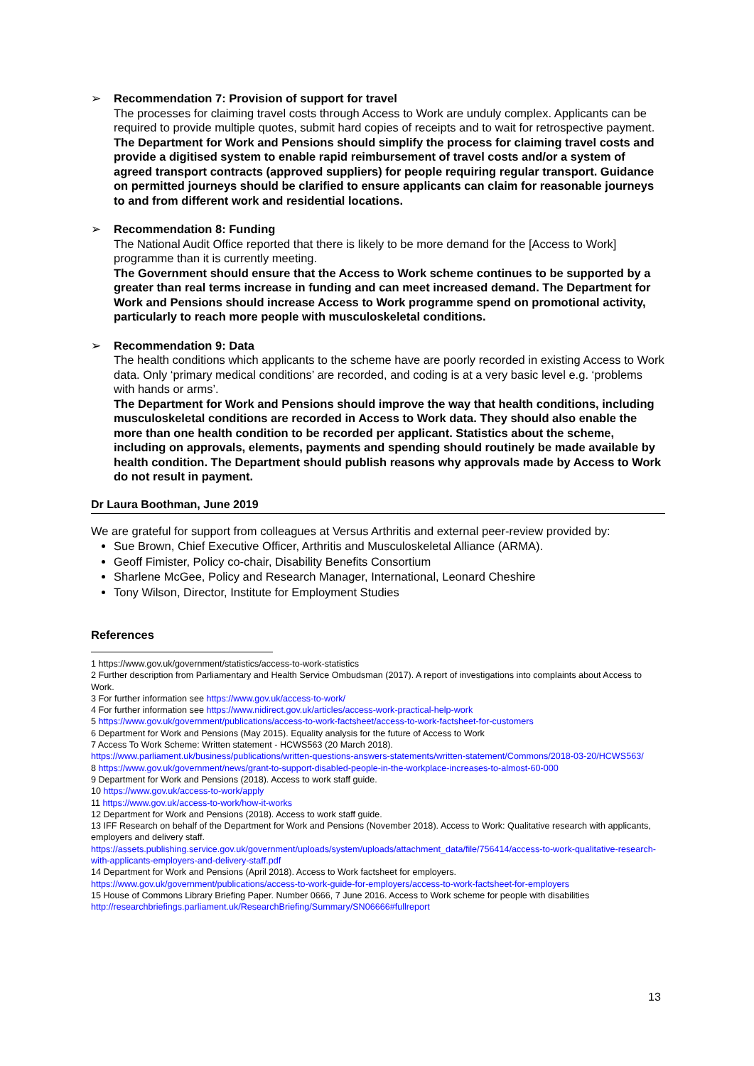➢ Recommendation 7: Provision of support for travel
The processes for claiming travel costs through Access to Work are unduly complex. Applicants can be required to provide multiple quotes, submit hard copies of receipts and to wait for retrospective payment.
The Department for Work and Pensions should simplify the process for claiming travel costs and provide a digitised system to enable rapid reimbursement of travel costs and/or a system of agreed transport contracts (approved suppliers) for people requiring regular transport. Guidance on permitted journeys should be clarified to ensure applicants can claim for reasonable journeys to and from different work and residential locations.
➢ Recommendation 8: Funding
The National Audit Office reported that there is likely to be more demand for the [Access to Work] programme than it is currently meeting.
The Government should ensure that the Access to Work scheme continues to be supported by a greater than real terms increase in funding and can meet increased demand. The Department for Work and Pensions should increase Access to Work programme spend on promotional activity, particularly to reach more people with musculoskeletal conditions.
➢ Recommendation 9: Data
The health conditions which applicants to the scheme have are poorly recorded in existing Access to Work data. Only ‘primary medical conditions’ are recorded, and coding is at a very basic level e.g. ‘problems with hands or arms’.
The Department for Work and Pensions should improve the way that health conditions, including musculoskeletal conditions are recorded in Access to Work data. They should also enable the more than one health condition to be recorded per applicant. Statistics about the scheme, including on approvals, elements, payments and spending should routinely be made available by health condition. The Department should publish reasons why approvals made by Access to Work do not result in payment.
Dr Laura Boothman, June 2019
We are grateful for support from colleagues at Versus Arthritis and external peer-review provided by:
Sue Brown, Chief Executive Officer, Arthritis and Musculoskeletal Alliance (ARMA).
Geoff Fimister, Policy co-chair, Disability Benefits Consortium
Sharlene McGee, Policy and Research Manager, International, Leonard Cheshire
Tony Wilson, Director, Institute for Employment Studies
References
1 https://www.gov.uk/government/statistics/access-to-work-statistics
2 Further description from Parliamentary and Health Service Ombudsman (2017). A report of investigations into complaints about Access to Work.
3 For further information see https://www.gov.uk/access-to-work/
4 For further information see https://www.nidirect.gov.uk/articles/access-work-practical-help-work
5 https://www.gov.uk/government/publications/access-to-work-factsheet/access-to-work-factsheet-for-customers
6 Department for Work and Pensions (May 2015). Equality analysis for the future of Access to Work
7 Access To Work Scheme: Written statement - HCWS563 (20 March 2018).
https://www.parliament.uk/business/publications/written-questions-answers-statements/written-statement/Commons/2018-03-20/HCWS563/
8 https://www.gov.uk/government/news/grant-to-support-disabled-people-in-the-workplace-increases-to-almost-60-000
9 Department for Work and Pensions (2018). Access to work staff guide.
10 https://www.gov.uk/access-to-work/apply
11 https://www.gov.uk/access-to-work/how-it-works
12 Department for Work and Pensions (2018). Access to work staff guide.
13 IFF Research on behalf of the Department for Work and Pensions (November 2018). Access to Work: Qualitative research with applicants, employers and delivery staff.
https://assets.publishing.service.gov.uk/government/uploads/system/uploads/attachment_data/file/756414/access-to-work-qualitative-research-with-applicants-employers-and-delivery-staff.pdf
14 Department for Work and Pensions (April 2018). Access to Work factsheet for employers.
https://www.gov.uk/government/publications/access-to-work-guide-for-employers/access-to-work-factsheet-for-employers
15 House of Commons Library Briefing Paper. Number 0666, 7 June 2016. Access to Work scheme for people with disabilities http://researchbriefings.parliament.uk/ResearchBriefing/Summary/SN06666#fullreport
13